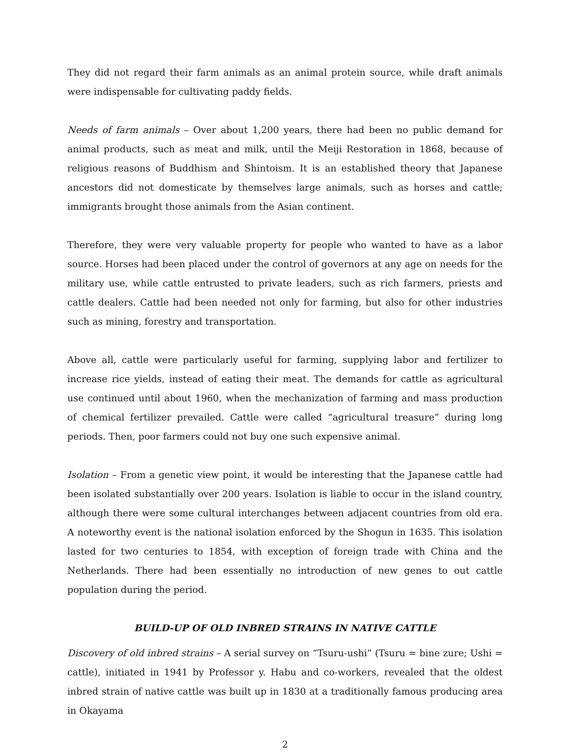They did not regard their farm animals as an animal protein source, while draft animals were indispensable for cultivating paddy fields.
Needs of farm animals – Over about 1,200 years, there had been no public demand for animal products, such as meat and milk, until the Meiji Restoration in 1868, because of religious reasons of Buddhism and Shintoism. It is an established theory that Japanese ancestors did not domesticate by themselves large animals, such as horses and cattle; immigrants brought those animals from the Asian continent.
Therefore, they were very valuable property for people who wanted to have as a labor source. Horses had been placed under the control of governors at any age on needs for the military use, while cattle entrusted to private leaders, such as rich farmers, priests and cattle dealers. Cattle had been needed not only for farming, but also for other industries such as mining, forestry and transportation.
Above all, cattle were particularly useful for farming, supplying labor and fertilizer to increase rice yields, instead of eating their meat. The demands for cattle as agricultural use continued until about 1960, when the mechanization of farming and mass production of chemical fertilizer prevailed. Cattle were called “agricultural treasure” during long periods. Then, poor farmers could not buy one such expensive animal.
Isolation – From a genetic view point, it would be interesting that the Japanese cattle had been isolated substantially over 200 years. Isolation is liable to occur in the island country, although there were some cultural interchanges between adjacent countries from old era. A noteworthy event is the national isolation enforced by the Shogun in 1635. This isolation lasted for two centuries to 1854, with exception of foreign trade with China and the Netherlands. There had been essentially no introduction of new genes to out cattle population during the period.
BUILD-UP OF OLD INBRED STRAINS IN NATIVE CATTLE
Discovery of old inbred strains – A serial survey on “Tsuru-ushi” (Tsuru = bine zure; Ushi = cattle), initiated in 1941 by Professor y. Habu and co-workers, revealed that the oldest inbred strain of native cattle was built up in 1830 at a traditionally famous producing area in Okayama
2